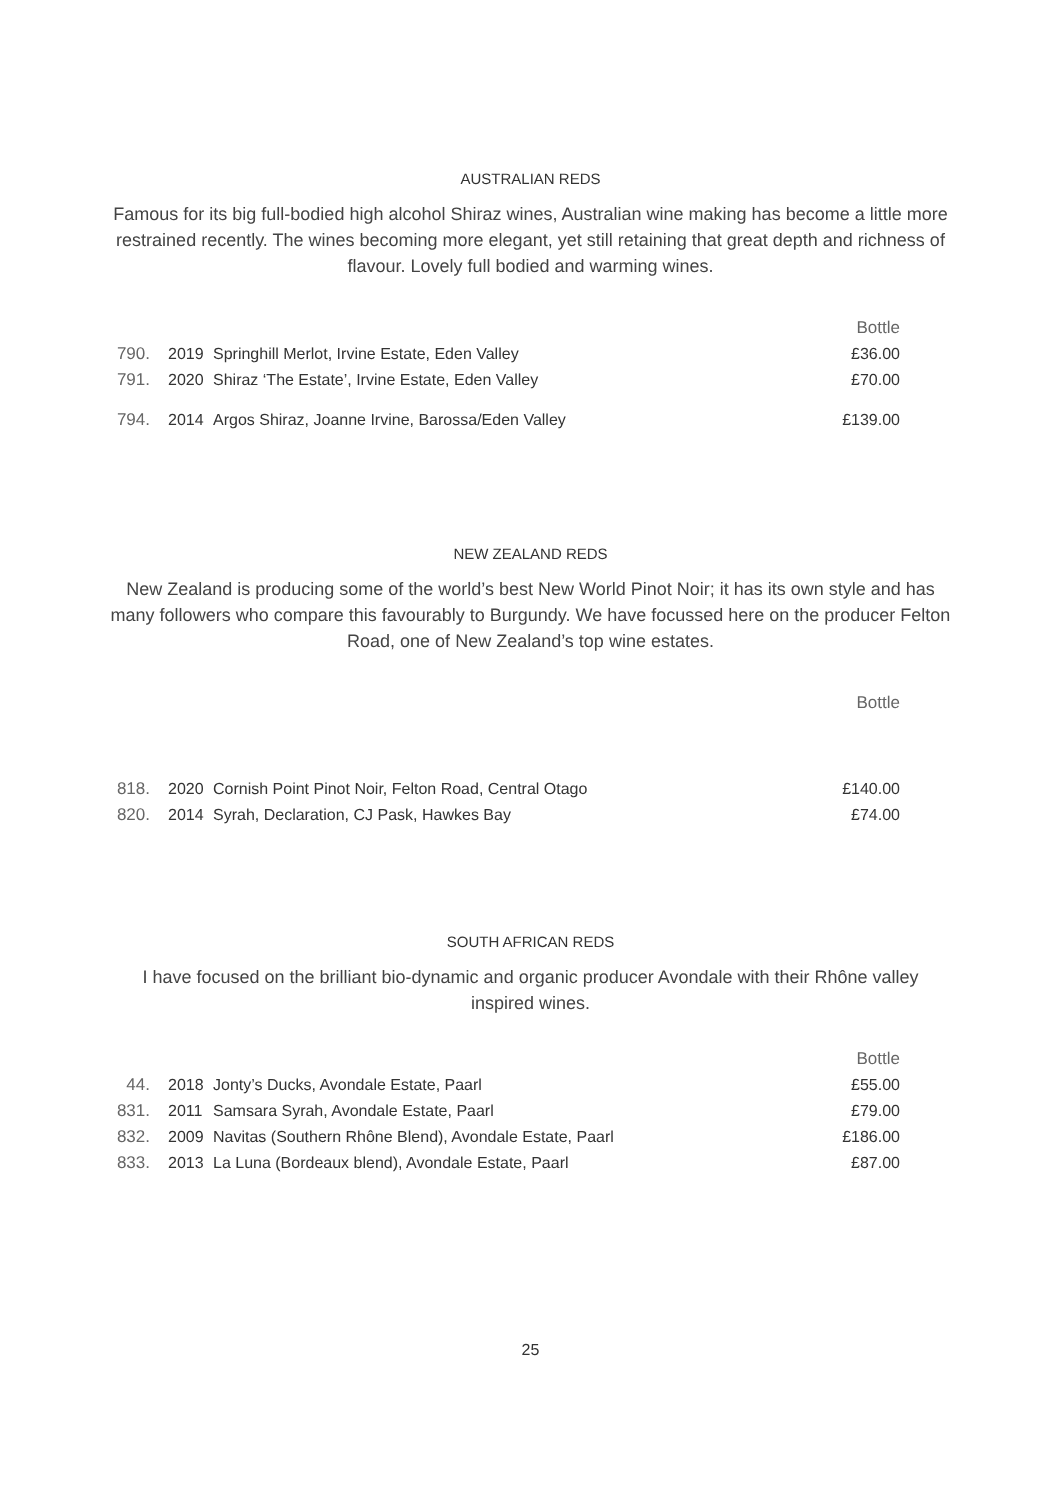AUSTRALIAN REDS
Famous for its big full-bodied high alcohol Shiraz wines, Australian wine making has become a little more restrained recently. The wines becoming more elegant, yet still retaining that great depth and richness of flavour. Lovely full bodied and warming wines.
| | | | Bottle |
| 790. | 2019 | Springhill Merlot, Irvine Estate, Eden Valley | £36.00 |
| 791. | 2020 | Shiraz ‘The Estate’, Irvine Estate, Eden Valley | £70.00 |
| 794. | 2014 | Argos Shiraz, Joanne Irvine, Barossa/Eden Valley | £139.00 |
NEW ZEALAND REDS
New Zealand is producing some of the world’s best New World Pinot Noir; it has its own style and has many followers who compare this favourably to Burgundy. We have focussed here on the producer Felton Road, one of New Zealand’s top wine estates.
| | | | Bottle |
| 818. | 2020 | Cornish Point Pinot Noir, Felton Road, Central Otago | £140.00 |
| 820. | 2014 | Syrah, Declaration, CJ Pask, Hawkes Bay | £74.00 |
SOUTH AFRICAN REDS
I have focused on the brilliant bio-dynamic and organic producer Avondale with their Rhône valley inspired wines.
| | | | Bottle |
| 44. | 2018 | Jonty’s Ducks, Avondale Estate, Paarl | £55.00 |
| 831. | 2011 | Samsara Syrah, Avondale Estate, Paarl | £79.00 |
| 832. | 2009 | Navitas (Southern Rhône Blend), Avondale Estate, Paarl | £186.00 |
| 833. | 2013 | La Luna (Bordeaux blend), Avondale Estate, Paarl | £87.00 |
25